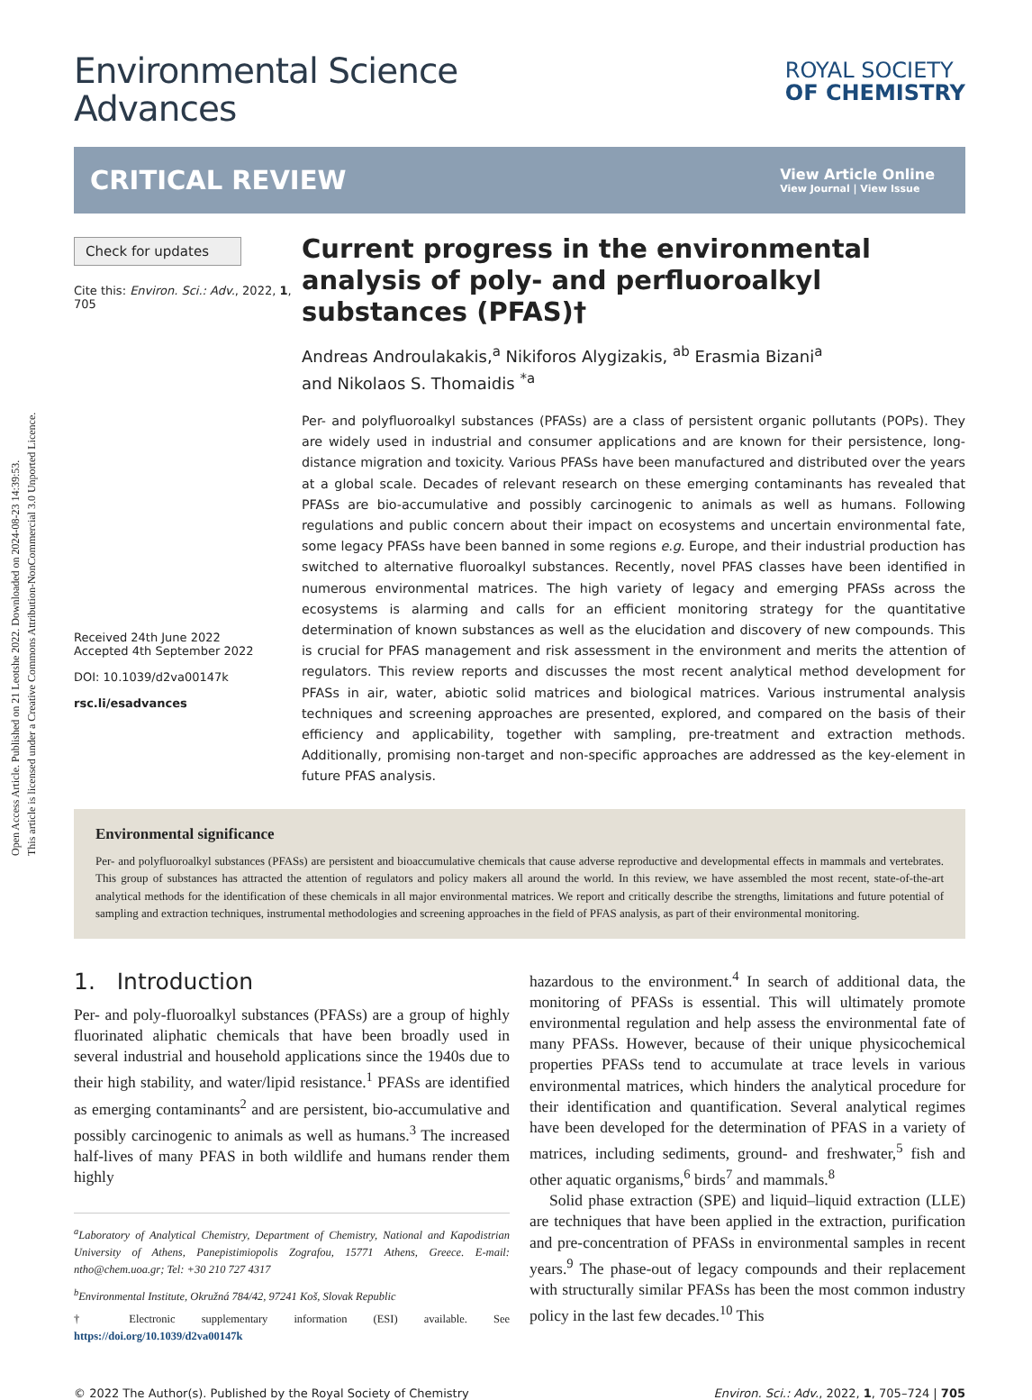Open Access Article. Published on 21 Leotshe 2022. Downloaded on 2024-08-23 14:39:53.
This article is licensed under a Creative Commons Attribution-NonCommercial 3.0 Unported Licence.
Environmental Science
Advances
ROYAL SOCIETY
OF CHEMISTRY
CRITICAL REVIEW
View Article Online
View Journal | View Issue
Check for updates
Cite this: Environ. Sci.: Adv., 2022, 1, 705
Received 24th June 2022
Accepted 4th September 2022
DOI: 10.1039/d2va00147k
rsc.li/esadvances
Current progress in the environmental analysis of poly- and perfluoroalkyl substances (PFAS)†
Andreas Androulakakis,<sup>a</sup> Nikiforos Alygizakis, <sup>ab</sup> Erasmia Bizani<sup>a</sup>
and Nikolaos S. Thomaidis <sup>*a</sup>
Per- and polyfluoroalkyl substances (PFASs) are a class of persistent organic pollutants (POPs). They are widely used in industrial and consumer applications and are known for their persistence, long-distance migration and toxicity. Various PFASs have been manufactured and distributed over the years at a global scale. Decades of relevant research on these emerging contaminants has revealed that PFASs are bio-accumulative and possibly carcinogenic to animals as well as humans. Following regulations and public concern about their impact on ecosystems and uncertain environmental fate, some legacy PFASs have been banned in some regions e.g. Europe, and their industrial production has switched to alternative fluoroalkyl substances. Recently, novel PFAS classes have been identified in numerous environmental matrices. The high variety of legacy and emerging PFASs across the ecosystems is alarming and calls for an efficient monitoring strategy for the quantitative determination of known substances as well as the elucidation and discovery of new compounds. This is crucial for PFAS management and risk assessment in the environment and merits the attention of regulators. This review reports and discusses the most recent analytical method development for PFASs in air, water, abiotic solid matrices and biological matrices. Various instrumental analysis techniques and screening approaches are presented, explored, and compared on the basis of their efficiency and applicability, together with sampling, pre-treatment and extraction methods. Additionally, promising non-target and non-specific approaches are addressed as the key-element in future PFAS analysis.
Environmental significance
Per- and polyfluoroalkyl substances (PFASs) are persistent and bioaccumulative chemicals that cause adverse reproductive and developmental effects in mammals and vertebrates. This group of substances has attracted the attention of regulators and policy makers all around the world. In this review, we have assembled the most recent, state-of-the-art analytical methods for the identification of these chemicals in all major environmental matrices. We report and critically describe the strengths, limitations and future potential of sampling and extraction techniques, instrumental methodologies and screening approaches in the field of PFAS analysis, as part of their environmental monitoring.
1. Introduction
Per- and poly-fluoroalkyl substances (PFASs) are a group of highly fluorinated aliphatic chemicals that have been broadly used in several industrial and household applications since the 1940s due to their high stability, and water/lipid resistance.<sup>1</sup> PFASs are identified as emerging contaminants<sup>2</sup> and are persistent, bio-accumulative and possibly carcinogenic to animals as well as humans.<sup>3</sup> The increased half-lives of many PFAS in both wildlife and humans render them highly
<sup>a</sup> Laboratory of Analytical Chemistry, Department of Chemistry, National and Kapodistrian University of Athens, Panepistimiopolis Zografou, 15771 Athens, Greece. E-mail: ntho@chem.uoa.gr; Tel: +30 210 727 4317
<sup>b</sup> Environmental Institute, Okružná 784/42, 97241 Koš, Slovak Republic
† Electronic supplementary information (ESI) available. See https://doi.org/10.1039/d2va00147k
hazardous to the environment.<sup>4</sup> In search of additional data, the monitoring of PFASs is essential. This will ultimately promote environmental regulation and help assess the environmental fate of many PFASs. However, because of their unique physicochemical properties PFASs tend to accumulate at trace levels in various environmental matrices, which hinders the analytical procedure for their identification and quantification. Several analytical regimes have been developed for the determination of PFAS in a variety of matrices, including sediments, ground- and freshwater,<sup>5</sup> fish and other aquatic organisms,<sup>6</sup> birds<sup>7</sup> and mammals.<sup>8</sup>
Solid phase extraction (SPE) and liquid–liquid extraction (LLE) are techniques that have been applied in the extraction, purification and pre-concentration of PFASs in environmental samples in recent years.<sup>9</sup> The phase-out of legacy compounds and their replacement with structurally similar PFASs has been the most common industry policy in the last few decades.<sup>10</sup> This
© 2022 The Author(s). Published by the Royal Society of Chemistry Environ. Sci.: Adv., 2022, 1, 705–724 | 705